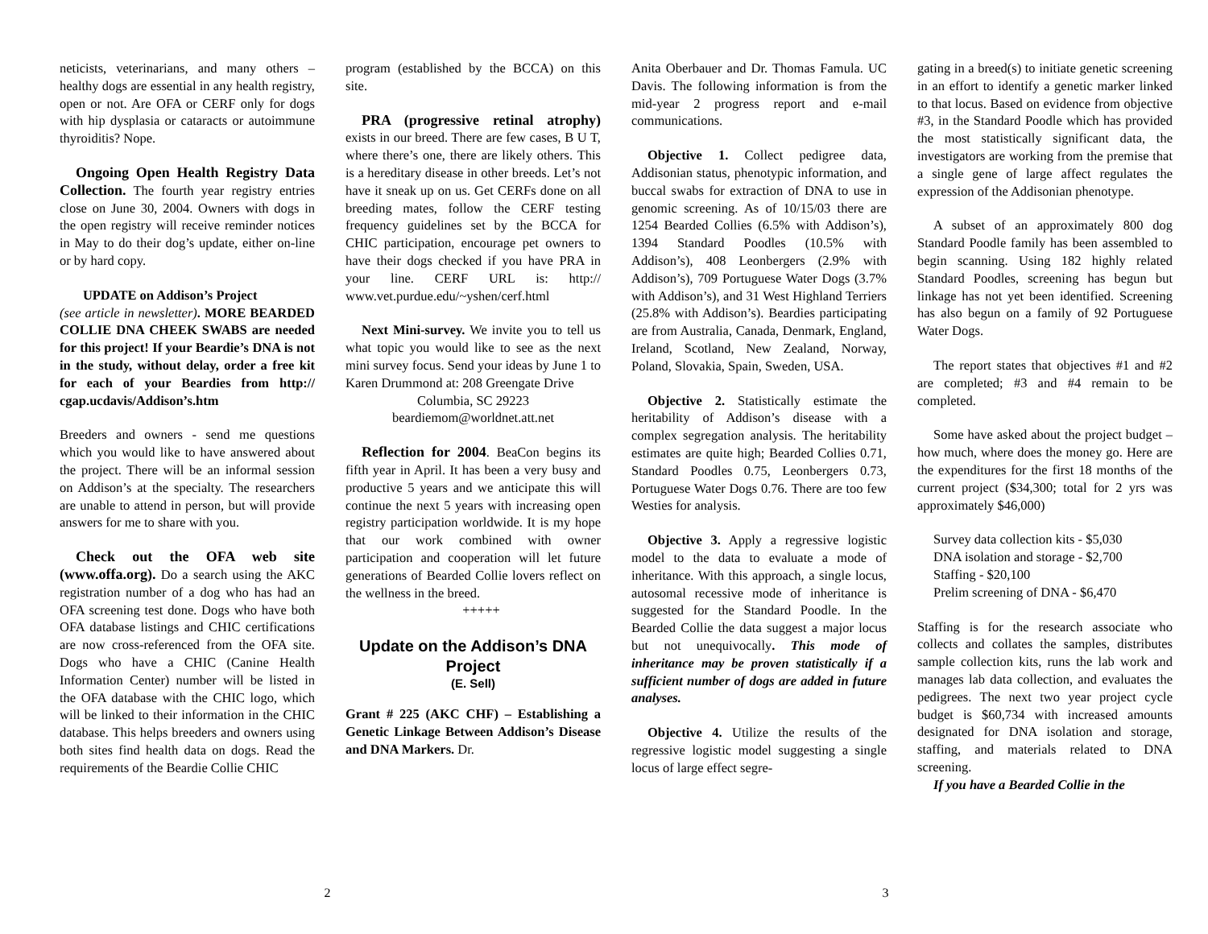neticists, veterinarians, and many others – healthy dogs are essential in any health registry, open or not. Are OFA or CERF only for dogs with hip dysplasia or cataracts or autoimmune thyroiditis? Nope.
Ongoing Open Health Registry Data Collection. The fourth year registry entries close on June 30, 2004. Owners with dogs in the open registry will receive reminder notices in May to do their dog’s update, either on-line or by hard copy.
UPDATE on Addison’s Project
(see article in newsletter). MORE BEARDED COLLIE DNA CHEEK SWABS are needed for this project! If your Beardie’s DNA is not in the study, without delay, order a free kit for each of your Beardies from http:// cgap.ucdavis/Addison’s.htm
Breeders and owners - send me questions which you would like to have answered about the project. There will be an informal session on Addison’s at the specialty. The researchers are unable to attend in person, but will provide answers for me to share with you.
Check out the OFA web site (www.offa.org). Do a search using the AKC registration number of a dog who has had an OFA screening test done. Dogs who have both OFA database listings and CHIC certifications are now cross-referenced from the OFA site. Dogs who have a CHIC (Canine Health Information Center) number will be listed in the OFA database with the CHIC logo, which will be linked to their information in the CHIC database. This helps breeders and owners using both sites find health data on dogs. Read the requirements of the Beardie Collie CHIC
program (established by the BCCA) on this site.
PRA (progressive retinal atrophy) exists in our breed. There are few cases, B U T, where there’s one, there are likely others. This is a hereditary disease in other breeds. Let’s not have it sneak up on us. Get CERFs done on all breeding mates, follow the CERF testing frequency guidelines set by the BCCA for CHIC participation, encourage pet owners to have their dogs checked if you have PRA in your line. CERF URL is: http:// www.vet.purdue.edu/~yshen/cerf.html
Next Mini-survey. We invite you to tell us what topic you would like to see as the next mini survey focus. Send your ideas by June 1 to Karen Drummond at: 208 Greengate Drive
Columbia, SC 29223
beardiemom@worldnet.att.net
Reflection for 2004. BeaCon begins its fifth year in April. It has been a very busy and productive 5 years and we anticipate this will continue the next 5 years with increasing open registry participation worldwide. It is my hope that our work combined with owner participation and cooperation will let future generations of Bearded Collie lovers reflect on the wellness in the breed.
+++++
Update on the Addison’s DNA Project
(E. Sell)
Grant # 225 (AKC CHF) – Establishing a Genetic Linkage Between Addison’s Disease and DNA Markers. Dr.
Anita Oberbauer and Dr. Thomas Famula. UC Davis. The following information is from the mid-year 2 progress report and e-mail communications.
Objective 1. Collect pedigree data, Addisonian status, phenotypic information, and buccal swabs for extraction of DNA to use in genomic screening. As of 10/15/03 there are 1254 Bearded Collies (6.5% with Addison’s), 1394 Standard Poodles (10.5% with Addison’s), 408 Leonbergers (2.9% with Addison’s), 709 Portuguese Water Dogs (3.7% with Addison’s), and 31 West Highland Terriers (25.8% with Addison’s). Beardies participating are from Australia, Canada, Denmark, England, Ireland, Scotland, New Zealand, Norway, Poland, Slovakia, Spain, Sweden, USA.
Objective 2. Statistically estimate the heritability of Addison’s disease with a complex segregation analysis. The heritability estimates are quite high; Bearded Collies 0.71, Standard Poodles 0.75, Leonbergers 0.73, Portuguese Water Dogs 0.76. There are too few Westies for analysis.
Objective 3. Apply a regressive logistic model to the data to evaluate a mode of inheritance. With this approach, a single locus, autosomal recessive mode of inheritance is suggested for the Standard Poodle. In the Bearded Collie the data suggest a major locus but not unequivocally. This mode of inheritance may be proven statistically if a sufficient number of dogs are added in future analyses.
Objective 4. Utilize the results of the regressive logistic model suggesting a single locus of large effect segre-
gating in a breed(s) to initiate genetic screening in an effort to identify a genetic marker linked to that locus. Based on evidence from objective #3, in the Standard Poodle which has provided the most statistically significant data, the investigators are working from the premise that a single gene of large affect regulates the expression of the Addisonian phenotype.
A subset of an approximately 800 dog Standard Poodle family has been assembled to begin scanning. Using 182 highly related Standard Poodles, screening has begun but linkage has not yet been identified. Screening has also begun on a family of 92 Portuguese Water Dogs.
The report states that objectives #1 and #2 are completed; #3 and #4 remain to be completed.
Some have asked about the project budget – how much, where does the money go. Here are the expenditures for the first 18 months of the current project ($34,300; total for 2 yrs was approximately $46,000)
Survey data collection kits - $5,030
DNA isolation and storage - $2,700
Staffing - $20,100
Prelim screening of DNA - $6,470
Staffing is for the research associate who collects and collates the samples, distributes sample collection kits, runs the lab work and manages lab data collection, and evaluates the pedigrees. The next two year project cycle budget is $60,734 with increased amounts designated for DNA isolation and storage, staffing, and materials related to DNA screening.
If you have a Bearded Collie in the
2 3